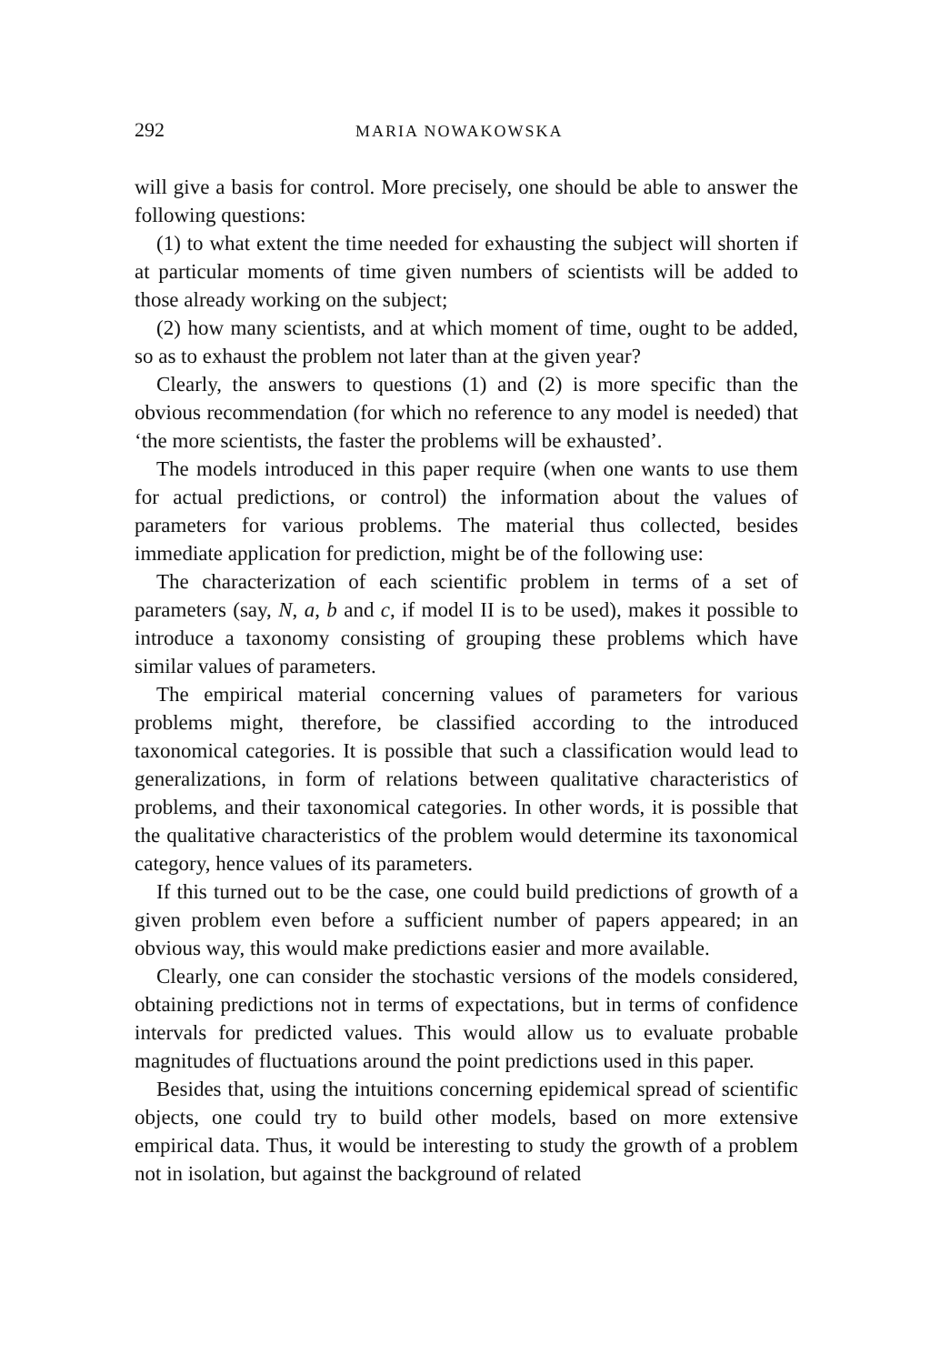292 MARIA NOWAKOWSKA
will give a basis for control. More precisely, one should be able to answer the following questions:
(1) to what extent the time needed for exhausting the subject will shorten if at particular moments of time given numbers of scientists will be added to those already working on the subject;
(2) how many scientists, and at which moment of time, ought to be added, so as to exhaust the problem not later than at the given year?
Clearly, the answers to questions (1) and (2) is more specific than the obvious recommendation (for which no reference to any model is needed) that ‘the more scientists, the faster the problems will be exhausted’.
The models introduced in this paper require (when one wants to use them for actual predictions, or control) the information about the values of parameters for various problems. The material thus collected, besides immediate application for prediction, might be of the following use:
The characterization of each scientific problem in terms of a set of parameters (say, N, a, b and c, if model II is to be used), makes it possible to introduce a taxonomy consisting of grouping these problems which have similar values of parameters.
The empirical material concerning values of parameters for various problems might, therefore, be classified according to the introduced taxonomical categories. It is possible that such a classification would lead to generalizations, in form of relations between qualitative characteristics of problems, and their taxonomical categories. In other words, it is possible that the qualitative characteristics of the problem would determine its taxonomical category, hence values of its parameters.
If this turned out to be the case, one could build predictions of growth of a given problem even before a sufficient number of papers appeared; in an obvious way, this would make predictions easier and more available.
Clearly, one can consider the stochastic versions of the models considered, obtaining predictions not in terms of expectations, but in terms of confidence intervals for predicted values. This would allow us to evaluate probable magnitudes of fluctuations around the point predictions used in this paper.
Besides that, using the intuitions concerning epidemical spread of scientific objects, one could try to build other models, based on more extensive empirical data. Thus, it would be interesting to study the growth of a problem not in isolation, but against the background of related